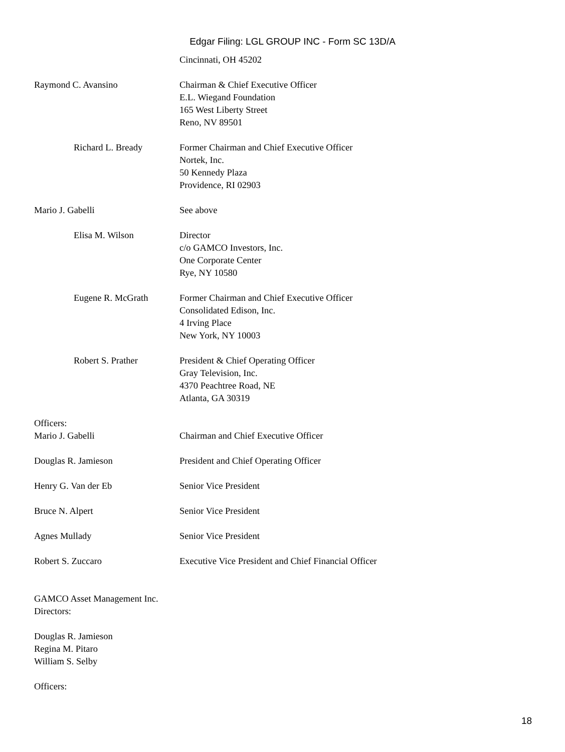Edgar Filing: LGL GROUP INC - Form SC 13D/A
| | Cincinnati, OH 45202 |
| Raymond C. Avansino | Chairman & Chief Executive Officer E.L. Wiegand Foundation 165 West Liberty Street Reno, NV 89501 |
| Richard L. Bready | Former Chairman and Chief Executive Officer Nortek, Inc. 50 Kennedy Plaza Providence, RI 02903 |
| Mario J. Gabelli | See above |
| Elisa M. Wilson | Director c/o GAMCO Investors, Inc. One Corporate Center Rye, NY 10580 |
| Eugene R. McGrath | Former Chairman and Chief Executive Officer Consolidated Edison, Inc. 4 Irving Place New York, NY 10003 |
| Robert S. Prather | President & Chief Operating Officer Gray Television, Inc. 4370 Peachtree Road, NE Atlanta, GA 30319 |
| Officers: | |
| Mario J. Gabelli | Chairman and Chief Executive Officer |
| Douglas R. Jamieson | President and Chief Operating Officer |
| Henry G. Van der Eb | Senior Vice President |
| Bruce N. Alpert | Senior Vice President |
| Agnes Mullady | Senior Vice President |
| Robert S. Zuccaro | Executive Vice President and Chief Financial Officer |
GAMCO Asset Management Inc.
Directors:
Douglas R. Jamieson
Regina M. Pitaro
William S. Selby
Officers:
18